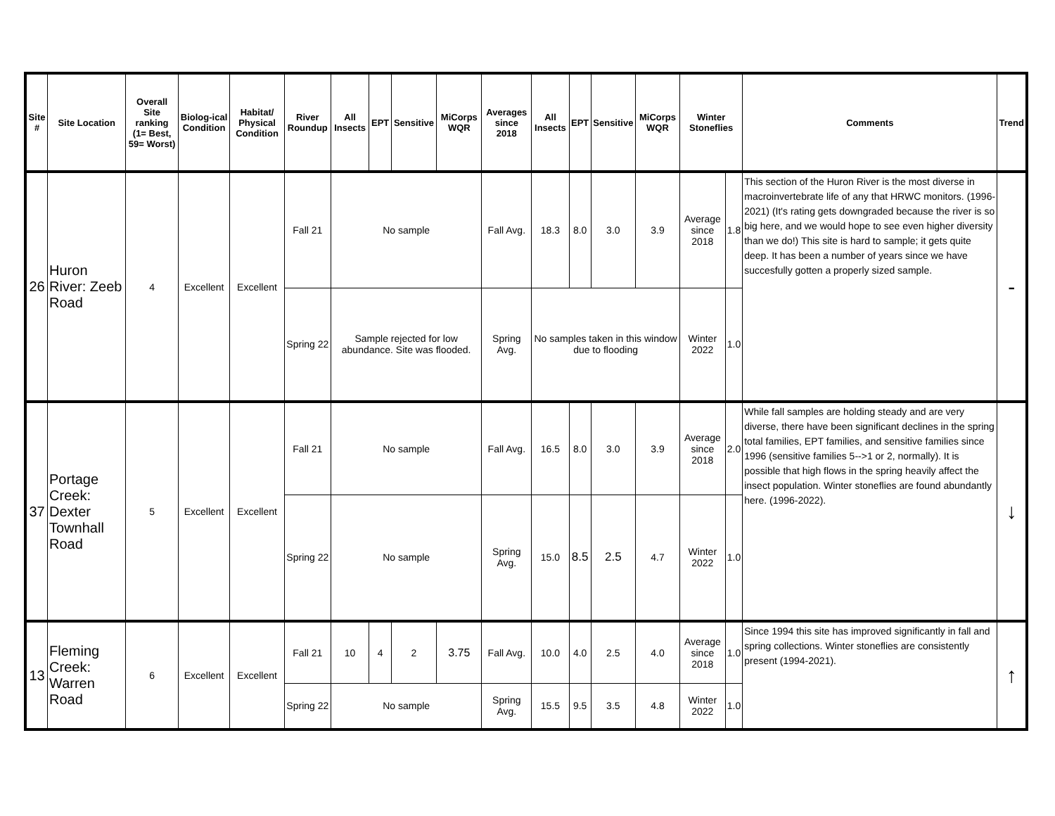| Site # | Site Location | Overall Site ranking (1= Best, 59= Worst) | Biolog-ical Condition | Habitat/ Physical Condition | River Roundup | All Insects | EPT | Sensitive | MiCorps WQR | Averages since 2018 | All Insects | EPT | Sensitive | MiCorps WQR | Winter Stoneflies | | Comments | Trend |
| --- | --- | --- | --- | --- | --- | --- | --- | --- | --- | --- | --- | --- | --- | --- | --- | --- | --- | --- |
| 26 | Huron River: Zeeb Road | 4 | Excellent | Excellent | Fall 21 | No sample | | | | Fall Avg. | 18.3 | 8.0 | 3.0 | 3.9 | Average since 2018 | 1.8 | This section of the Huron River is the most diverse in macroinvertebrate life of any that HRWC monitors. (1996-2021) (It's rating gets downgraded because the river is so big here, and we would hope to see even higher diversity than we do!) This site is hard to sample; it gets quite deep. It has been a number of years since we have succesfully gotten a properly sized sample. | - |
| | | | | | Spring 22 | Sample rejected for low abundance. Site was flooded. | | | | Spring Avg. | No samples taken in this window due to flooding | | | | Winter 2022 | 1.0 | | |
| 37 | Portage Creek: Dexter Townhall Road | 5 | Excellent | Excellent | Fall 21 | No sample | | | | Fall Avg. | 16.5 | 8.0 | 3.0 | 3.9 | Average since 2018 | 2.0 | While fall samples are holding steady and are very diverse, there have been significant declines in the spring total families, EPT families, and sensitive families since 1996 (sensitive families 5-->1 or 2, normally). It is possible that high flows in the spring heavily affect the insect population. Winter stoneflies are found abundantly here. (1996-2022). | ↓ |
| | | | | | Spring 22 | No sample | | | | Spring Avg. | 15.0 | 8.5 | 2.5 | 4.7 | Winter 2022 | 1.0 | | |
| 13 | Fleming Creek: Warren Road | 6 | Excellent | Excellent | Fall 21 | 10 | 4 | 2 | 3.75 | Fall Avg. | 10.0 | 4.0 | 2.5 | 4.0 | Average since 2018 | 1.0 | Since 1994 this site has improved significantly in fall and spring collections. Winter stoneflies are consistently present (1994-2021). | ↑ |
| | | | | | Spring 22 | No sample | | | | Spring Avg. | 15.5 | 9.5 | 3.5 | 4.8 | Winter 2022 | 1.0 | | |